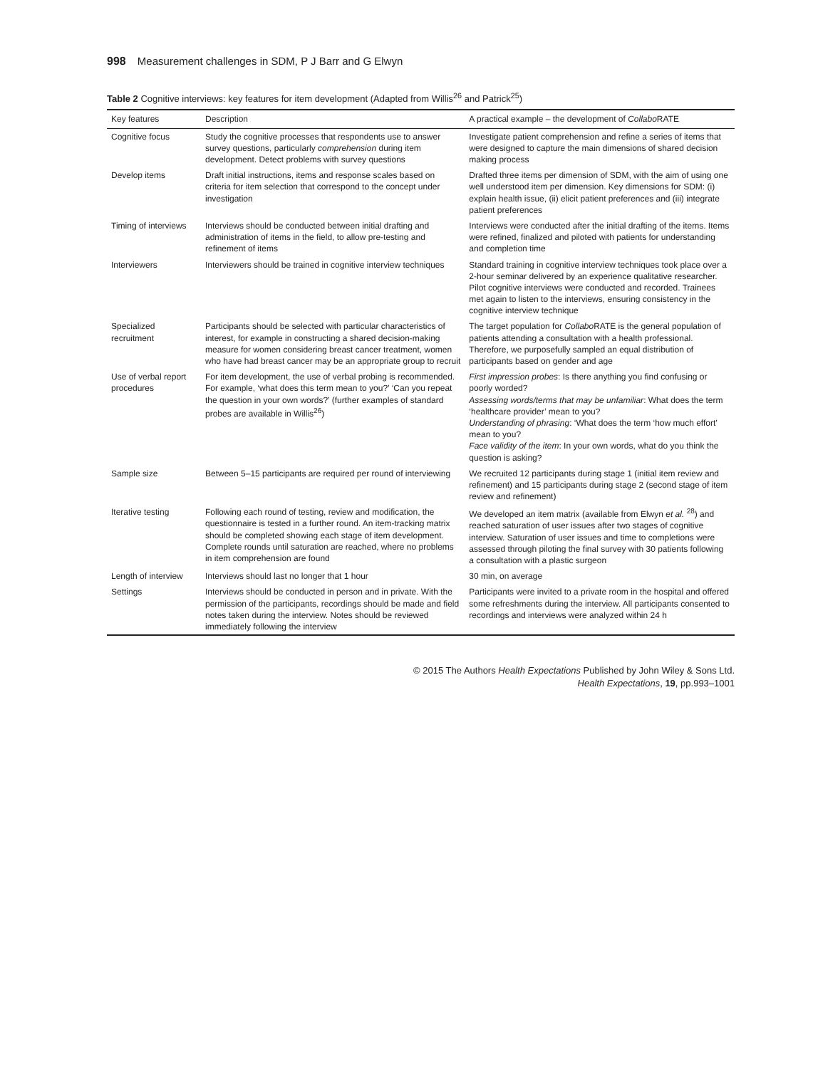998 Measurement challenges in SDM, P J Barr and G Elwyn
Table 2 Cognitive interviews: key features for item development (Adapted from Willis<sup>26</sup> and Patrick<sup>25</sup>)
| Key features | Description | A practical example – the development of Collabo RATE |
| --- | --- | --- |
| Cognitive focus | Study the cognitive processes that respondents use to answer survey questions, particularly comprehension during item development. Detect problems with survey questions | Investigate patient comprehension and refine a series of items that were designed to capture the main dimensions of shared decision making process |
| Develop items | Draft initial instructions, items and response scales based on criteria for item selection that correspond to the concept under investigation | Drafted three items per dimension of SDM, with the aim of using one well understood item per dimension. Key dimensions for SDM: (i) explain health issue, (ii) elicit patient preferences and (iii) integrate patient preferences |
| Timing of interviews | Interviews should be conducted between initial drafting and administration of items in the field, to allow pre-testing and refinement of items | Interviews were conducted after the initial drafting of the items. Items were refined, finalized and piloted with patients for understanding and completion time |
| Interviewers | Interviewers should be trained in cognitive interview techniques | Standard training in cognitive interview techniques took place over a 2-hour seminar delivered by an experience qualitative researcher. Pilot cognitive interviews were conducted and recorded. Trainees met again to listen to the interviews, ensuring consistency in the cognitive interview technique |
| Specialized recruitment | Participants should be selected with particular characteristics of interest, for example in constructing a shared decision-making measure for women considering breast cancer treatment, women who have had breast cancer may be an appropriate group to recruit | The target population for Collabo RATE is the general population of patients attending a consultation with a health professional. Therefore, we purposefully sampled an equal distribution of participants based on gender and age |
| Use of verbal report procedures | For item development, the use of verbal probing is recommended. For example, ‘what does this term mean to you?’ ‘Can you repeat the question in your own words?’ (further examples of standard probes are available in Willis<sup>26</sup>) | First impression probes : Is there anything you find confusing or poorly worded? Assessing words/terms that may be unfamiliar : What does the term ‘healthcare provider’ mean to you? Understanding of phrasing : ‘What does the term ‘how much effort’ mean to you? Face validity of the item : In your own words, what do you think the question is asking? |
| Sample size | Between 5–15 participants are required per round of interviewing | We recruited 12 participants during stage 1 (initial item review and refinement) and 15 participants during stage 2 (second stage of item review and refinement) |
| Iterative testing | Following each round of testing, review and modification, the questionnaire is tested in a further round. An item-tracking matrix should be completed showing each stage of item development. Complete rounds until saturation are reached, where no problems in item comprehension are found | We developed an item matrix (available from Elwyn et al. <sup>28</sup>) and reached saturation of user issues after two stages of cognitive interview. Saturation of user issues and time to completions were assessed through piloting the final survey with 30 patients following a consultation with a plastic surgeon |
| Length of interview | Interviews should last no longer that 1 hour | 30 min, on average |
| Settings | Interviews should be conducted in person and in private. With the permission of the participants, recordings should be made and field notes taken during the interview. Notes should be reviewed immediately following the interview | Participants were invited to a private room in the hospital and offered some refreshments during the interview. All participants consented to recordings and interviews were analyzed within 24 h |
© 2015 The Authors Health Expectations Published by John Wiley & Sons Ltd.
Health Expectations, 19, pp.993–1001